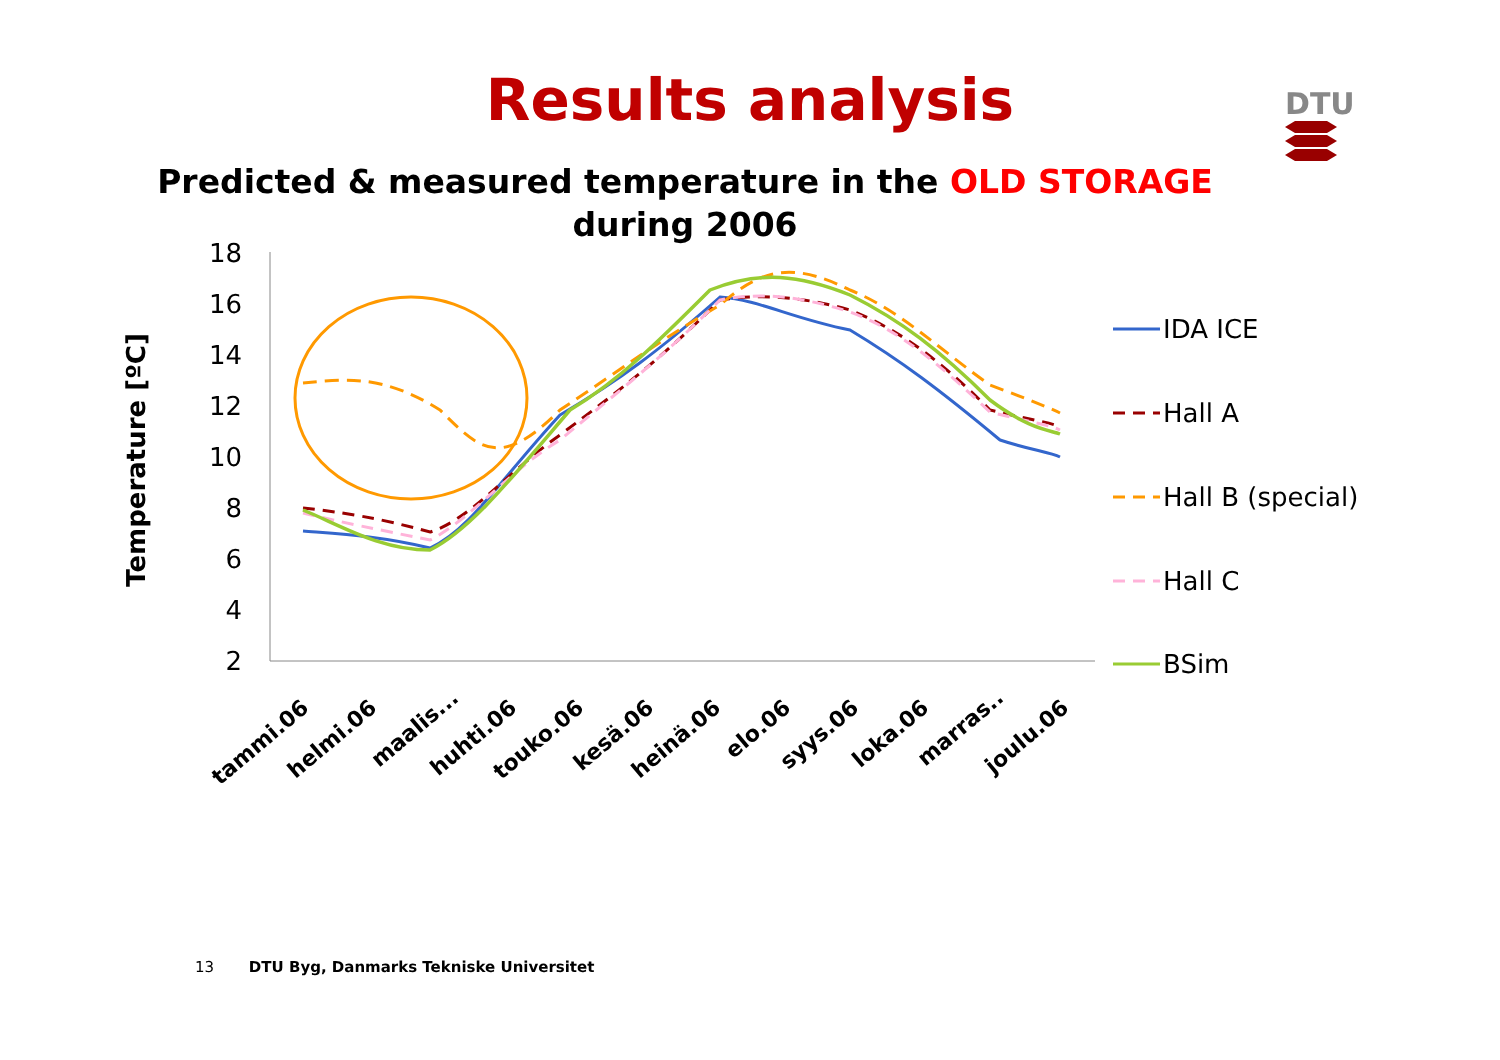DTU
Results analysis
Predicted & measured temperature in the OLD STORAGE
during 2006
Temperature [ºC]
18
16
14
12
10
8
6
4
2
tammi.06
helmi.06
maalis...
huhti.06
touko.06
kesä.06
heinä.06
elo.06
syys.06
loka.06
marras..
joulu.06
IDA ICE
Hall A
Hall B (special)
Hall C
BSim
13 DTU Byg, Danmarks Tekniske Universitet